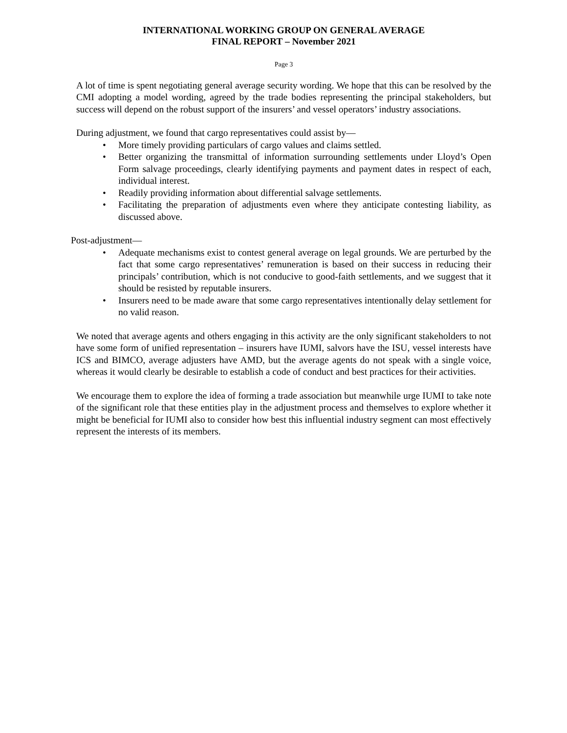INTERNATIONAL WORKING GROUP ON GENERAL AVERAGE
FINAL REPORT – November 2021
Page 3
A lot of time is spent negotiating general average security wording. We hope that this can be resolved by the CMI adopting a model wording, agreed by the trade bodies representing the principal stakeholders, but success will depend on the robust support of the insurers’ and vessel operators’ industry associations.
During adjustment, we found that cargo representatives could assist by—
• More timely providing particulars of cargo values and claims settled.
• Better organizing the transmittal of information surrounding settlements under Lloyd’s Open Form salvage proceedings, clearly identifying payments and payment dates in respect of each, individual interest.
• Readily providing information about differential salvage settlements.
• Facilitating the preparation of adjustments even where they anticipate contesting liability, as discussed above.
Post-adjustment—
• Adequate mechanisms exist to contest general average on legal grounds. We are perturbed by the fact that some cargo representatives’ remuneration is based on their success in reducing their principals’ contribution, which is not conducive to good-faith settlements, and we suggest that it should be resisted by reputable insurers.
• Insurers need to be made aware that some cargo representatives intentionally delay settlement for no valid reason.
We noted that average agents and others engaging in this activity are the only significant stakeholders to not have some form of unified representation – insurers have IUMI, salvors have the ISU, vessel interests have ICS and BIMCO, average adjusters have AMD, but the average agents do not speak with a single voice, whereas it would clearly be desirable to establish a code of conduct and best practices for their activities.
We encourage them to explore the idea of forming a trade association but meanwhile urge IUMI to take note of the significant role that these entities play in the adjustment process and themselves to explore whether it might be beneficial for IUMI also to consider how best this influential industry segment can most effectively represent the interests of its members.